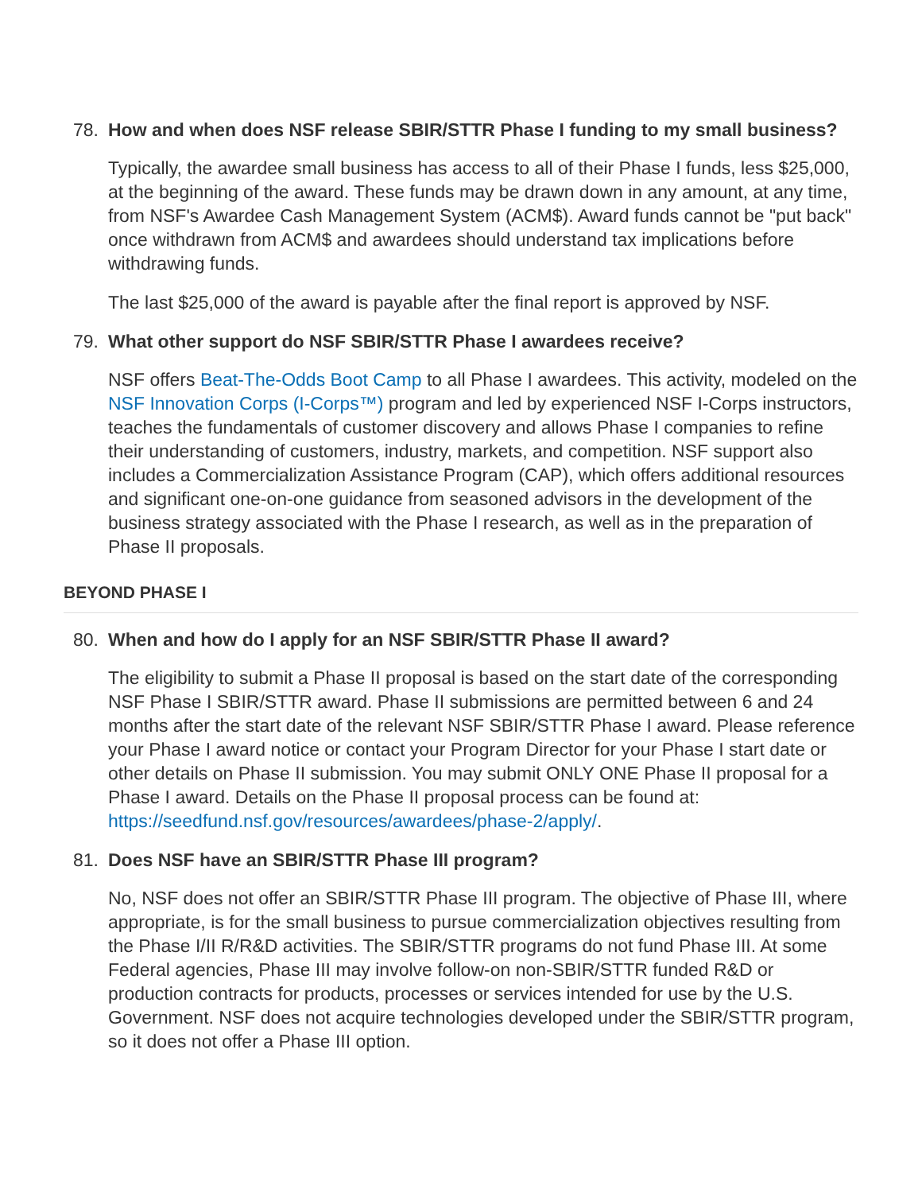78. How and when does NSF release SBIR/STTR Phase I funding to my small business?
Typically, the awardee small business has access to all of their Phase I funds, less $25,000, at the beginning of the award. These funds may be drawn down in any amount, at any time, from NSF's Awardee Cash Management System (ACM$). Award funds cannot be "put back" once withdrawn from ACM$ and awardees should understand tax implications before withdrawing funds.
The last $25,000 of the award is payable after the final report is approved by NSF.
79. What other support do NSF SBIR/STTR Phase I awardees receive?
NSF offers Beat-The-Odds Boot Camp to all Phase I awardees. This activity, modeled on the NSF Innovation Corps (I-Corps™) program and led by experienced NSF I-Corps instructors, teaches the fundamentals of customer discovery and allows Phase I companies to refine their understanding of customers, industry, markets, and competition. NSF support also includes a Commercialization Assistance Program (CAP), which offers additional resources and significant one-on-one guidance from seasoned advisors in the development of the business strategy associated with the Phase I research, as well as in the preparation of Phase II proposals.
BEYOND PHASE I
80. When and how do I apply for an NSF SBIR/STTR Phase II award?
The eligibility to submit a Phase II proposal is based on the start date of the corresponding NSF Phase I SBIR/STTR award. Phase II submissions are permitted between 6 and 24 months after the start date of the relevant NSF SBIR/STTR Phase I award. Please reference your Phase I award notice or contact your Program Director for your Phase I start date or other details on Phase II submission. You may submit ONLY ONE Phase II proposal for a Phase I award. Details on the Phase II proposal process can be found at: https://seedfund.nsf.gov/resources/awardees/phase-2/apply/.
81. Does NSF have an SBIR/STTR Phase III program?
No, NSF does not offer an SBIR/STTR Phase III program. The objective of Phase III, where appropriate, is for the small business to pursue commercialization objectives resulting from the Phase I/II R/R&D activities. The SBIR/STTR programs do not fund Phase III. At some Federal agencies, Phase III may involve follow-on non-SBIR/STTR funded R&D or production contracts for products, processes or services intended for use by the U.S. Government. NSF does not acquire technologies developed under the SBIR/STTR program, so it does not offer a Phase III option.